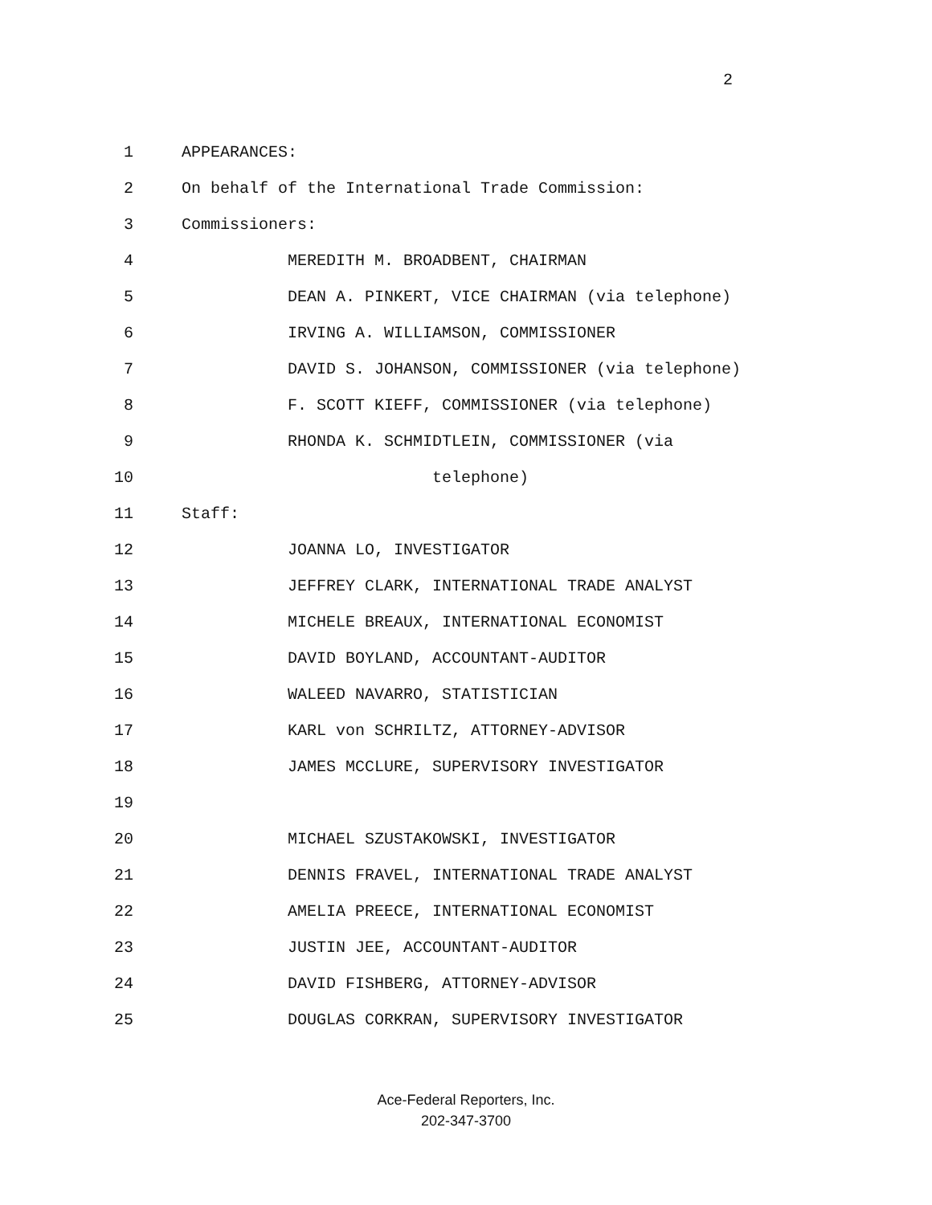2
1 APPEARANCES:
2 On behalf of the International Trade Commission:
3 Commissioners:
4 MEREDITH M. BROADBENT, CHAIRMAN
5 DEAN A. PINKERT, VICE CHAIRMAN (via telephone)
6 IRVING A. WILLIAMSON, COMMISSIONER
7 DAVID S. JOHANSON, COMMISSIONER (via telephone)
8 F. SCOTT KIEFF, COMMISSIONER (via telephone)
9 RHONDA K. SCHMIDTLEIN, COMMISSIONER (via
10 telephone)
11 Staff:
12 JOANNA LO, INVESTIGATOR
13 JEFFREY CLARK, INTERNATIONAL TRADE ANALYST
14 MICHELE BREAUX, INTERNATIONAL ECONOMIST
15 DAVID BOYLAND, ACCOUNTANT-AUDITOR
16 WALEED NAVARRO, STATISTICIAN
17 KARL von SCHRILTZ, ATTORNEY-ADVISOR
18 JAMES MCCLURE, SUPERVISORY INVESTIGATOR
19
20 MICHAEL SZUSTAKOWSKI, INVESTIGATOR
21 DENNIS FRAVEL, INTERNATIONAL TRADE ANALYST
22 AMELIA PREECE, INTERNATIONAL ECONOMIST
23 JUSTIN JEE, ACCOUNTANT-AUDITOR
24 DAVID FISHBERG, ATTORNEY-ADVISOR
25 DOUGLAS CORKRAN, SUPERVISORY INVESTIGATOR
Ace-Federal Reporters, Inc.
202-347-3700